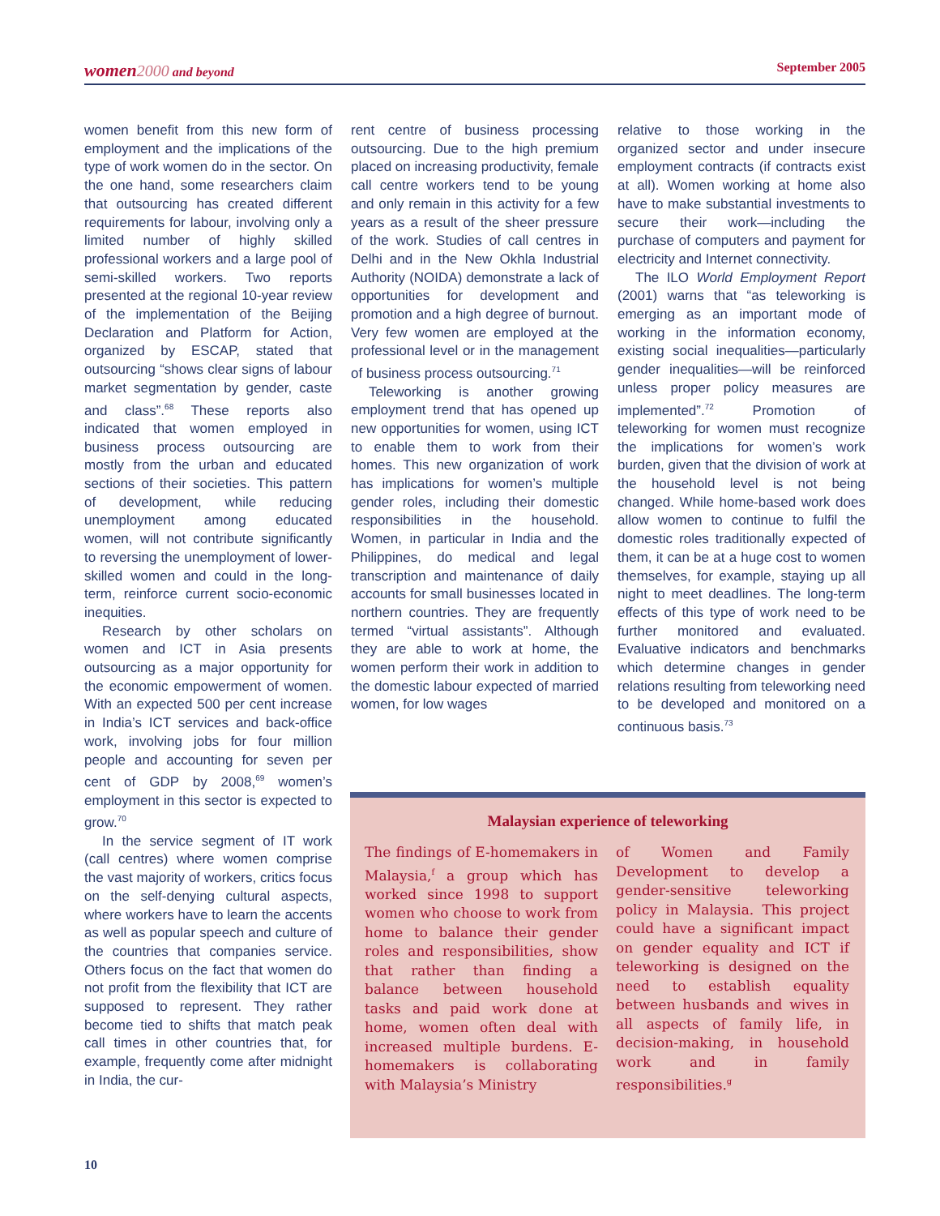women 2000 and beyond September 2005
women benefit from this new form of employment and the implications of the type of work women do in the sector. On the one hand, some researchers claim that outsourcing has created different requirements for labour, involving only a limited number of highly skilled professional workers and a large pool of semi-skilled workers. Two reports presented at the regional 10-year review of the implementation of the Beijing Declaration and Platform for Action, organized by ESCAP, stated that outsourcing “shows clear signs of labour market segmentation by gender, caste and class”.<sup>68</sup> These reports also indicated that women employed in business process outsourcing are mostly from the urban and educated sections of their societies. This pattern of development, while reducing unemployment among educated women, will not contribute significantly to reversing the unemployment of lower-skilled women and could in the long-term, reinforce current socio-economic inequities.
Research by other scholars on women and ICT in Asia presents outsourcing as a major opportunity for the economic empowerment of women. With an expected 500 per cent increase in India’s ICT services and back-office work, involving jobs for four million people and accounting for seven per cent of GDP by 2008,<sup>69</sup> women’s employment in this sector is expected to grow.<sup>70</sup>
In the service segment of IT work (call centres) where women comprise the vast majority of workers, critics focus on the self-denying cultural aspects, where workers have to learn the accents as well as popular speech and culture of the countries that companies service. Others focus on the fact that women do not profit from the flexibility that ICT are supposed to represent. They rather become tied to shifts that match peak call times in other countries that, for example, frequently come after midnight in India, the cur-
rent centre of business processing outsourcing. Due to the high premium placed on increasing productivity, female call centre workers tend to be young and only remain in this activity for a few years as a result of the sheer pressure of the work. Studies of call centres in Delhi and in the New Okhla Industrial Authority (NOIDA) demonstrate a lack of opportunities for development and promotion and a high degree of burnout. Very few women are employed at the professional level or in the management of business process outsourcing.<sup>71</sup>
Teleworking is another growing employment trend that has opened up new opportunities for women, using ICT to enable them to work from their homes. This new organization of work has implications for women’s multiple gender roles, including their domestic responsibilities in the household. Women, in particular in India and the Philippines, do medical and legal transcription and maintenance of daily accounts for small businesses located in northern countries. They are frequently termed “virtual assistants”. Although they are able to work at home, the women perform their work in addition to the domestic labour expected of married women, for low wages
relative to those working in the organized sector and under insecure employment contracts (if contracts exist at all). Women working at home also have to make substantial investments to secure their work—including the purchase of computers and payment for electricity and Internet connectivity.
The ILO World Employment Report (2001) warns that “as teleworking is emerging as an important mode of working in the information economy, existing social inequalities—particularly gender inequalities—will be reinforced unless proper policy measures are implemented”.<sup>72</sup> Promotion of teleworking for women must recognize the implications for women’s work burden, given that the division of work at the household level is not being changed. While home-based work does allow women to continue to fulfil the domestic roles traditionally expected of them, it can be at a huge cost to women themselves, for example, staying up all night to meet deadlines. The long-term effects of this type of work need to be further monitored and evaluated. Evaluative indicators and benchmarks which determine changes in gender relations resulting from teleworking need to be developed and monitored on a continuous basis.<sup>73</sup>
Malaysian experience of teleworking
The findings of E-homemakers in Malaysia,<sup>f</sup> a group which has worked since 1998 to support women who choose to work from home to balance their gender roles and responsibilities, show that rather than finding a balance between household tasks and paid work done at home, women often deal with increased multiple burdens. E-homemakers is collaborating with Malaysia’s Ministry
of Women and Family Development to develop a gender-sensitive teleworking policy in Malaysia. This project could have a significant impact on gender equality and ICT if teleworking is designed on the need to establish equality between husbands and wives in all aspects of family life, in decision-making, in household work and in family responsibilities.<sup>g</sup>
10